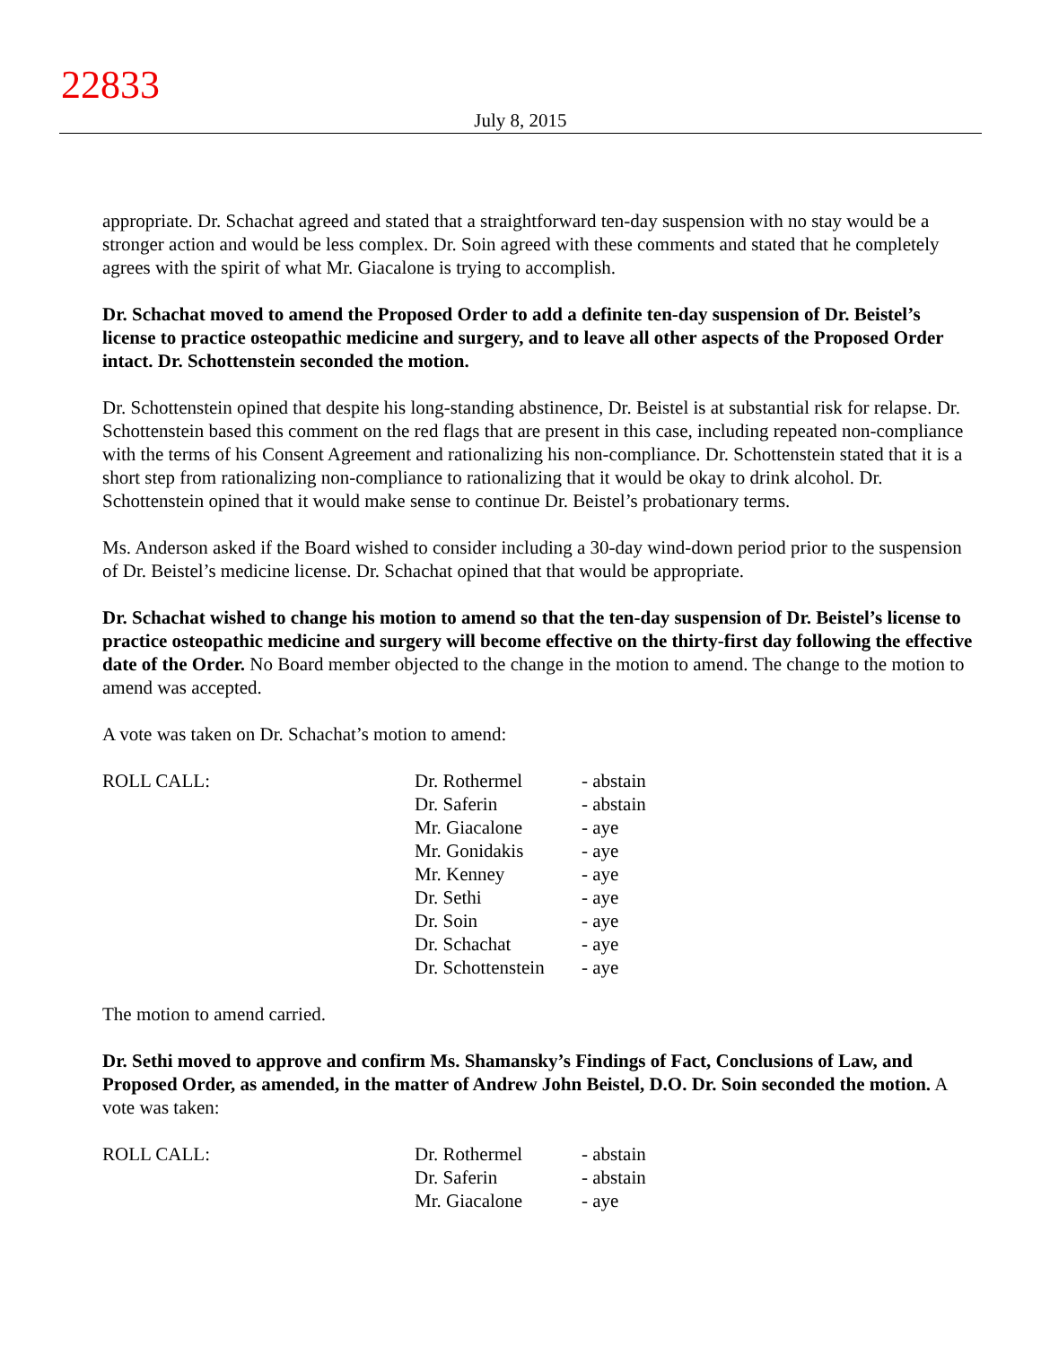22833
July 8, 2015
appropriate. Dr. Schachat agreed and stated that a straightforward ten-day suspension with no stay would be a stronger action and would be less complex. Dr. Soin agreed with these comments and stated that he completely agrees with the spirit of what Mr. Giacalone is trying to accomplish.
Dr. Schachat moved to amend the Proposed Order to add a definite ten-day suspension of Dr. Beistel’s license to practice osteopathic medicine and surgery, and to leave all other aspects of the Proposed Order intact. Dr. Schottenstein seconded the motion.
Dr. Schottenstein opined that despite his long-standing abstinence, Dr. Beistel is at substantial risk for relapse. Dr. Schottenstein based this comment on the red flags that are present in this case, including repeated non-compliance with the terms of his Consent Agreement and rationalizing his non-compliance. Dr. Schottenstein stated that it is a short step from rationalizing non-compliance to rationalizing that it would be okay to drink alcohol. Dr. Schottenstein opined that it would make sense to continue Dr. Beistel’s probationary terms.
Ms. Anderson asked if the Board wished to consider including a 30-day wind-down period prior to the suspension of Dr. Beistel’s medicine license. Dr. Schachat opined that that would be appropriate.
Dr. Schachat wished to change his motion to amend so that the ten-day suspension of Dr. Beistel’s license to practice osteopathic medicine and surgery will become effective on the thirty-first day following the effective date of the Order. No Board member objected to the change in the motion to amend. The change to the motion to amend was accepted.
A vote was taken on Dr. Schachat’s motion to amend:
| ROLL CALL: | Dr. Rothermel | - abstain |
| | Dr. Saferin | - abstain |
| | Mr. Giacalone | - aye |
| | Mr. Gonidakis | - aye |
| | Mr. Kenney | - aye |
| | Dr. Sethi | - aye |
| | Dr. Soin | - aye |
| | Dr. Schachat | - aye |
| | Dr. Schottenstein | - aye |
The motion to amend carried.
Dr. Sethi moved to approve and confirm Ms. Shamansky’s Findings of Fact, Conclusions of Law, and Proposed Order, as amended, in the matter of Andrew John Beistel, D.O. Dr. Soin seconded the motion. A vote was taken:
| ROLL CALL: | Dr. Rothermel | - abstain |
| | Dr. Saferin | - abstain |
| | Mr. Giacalone | - aye |